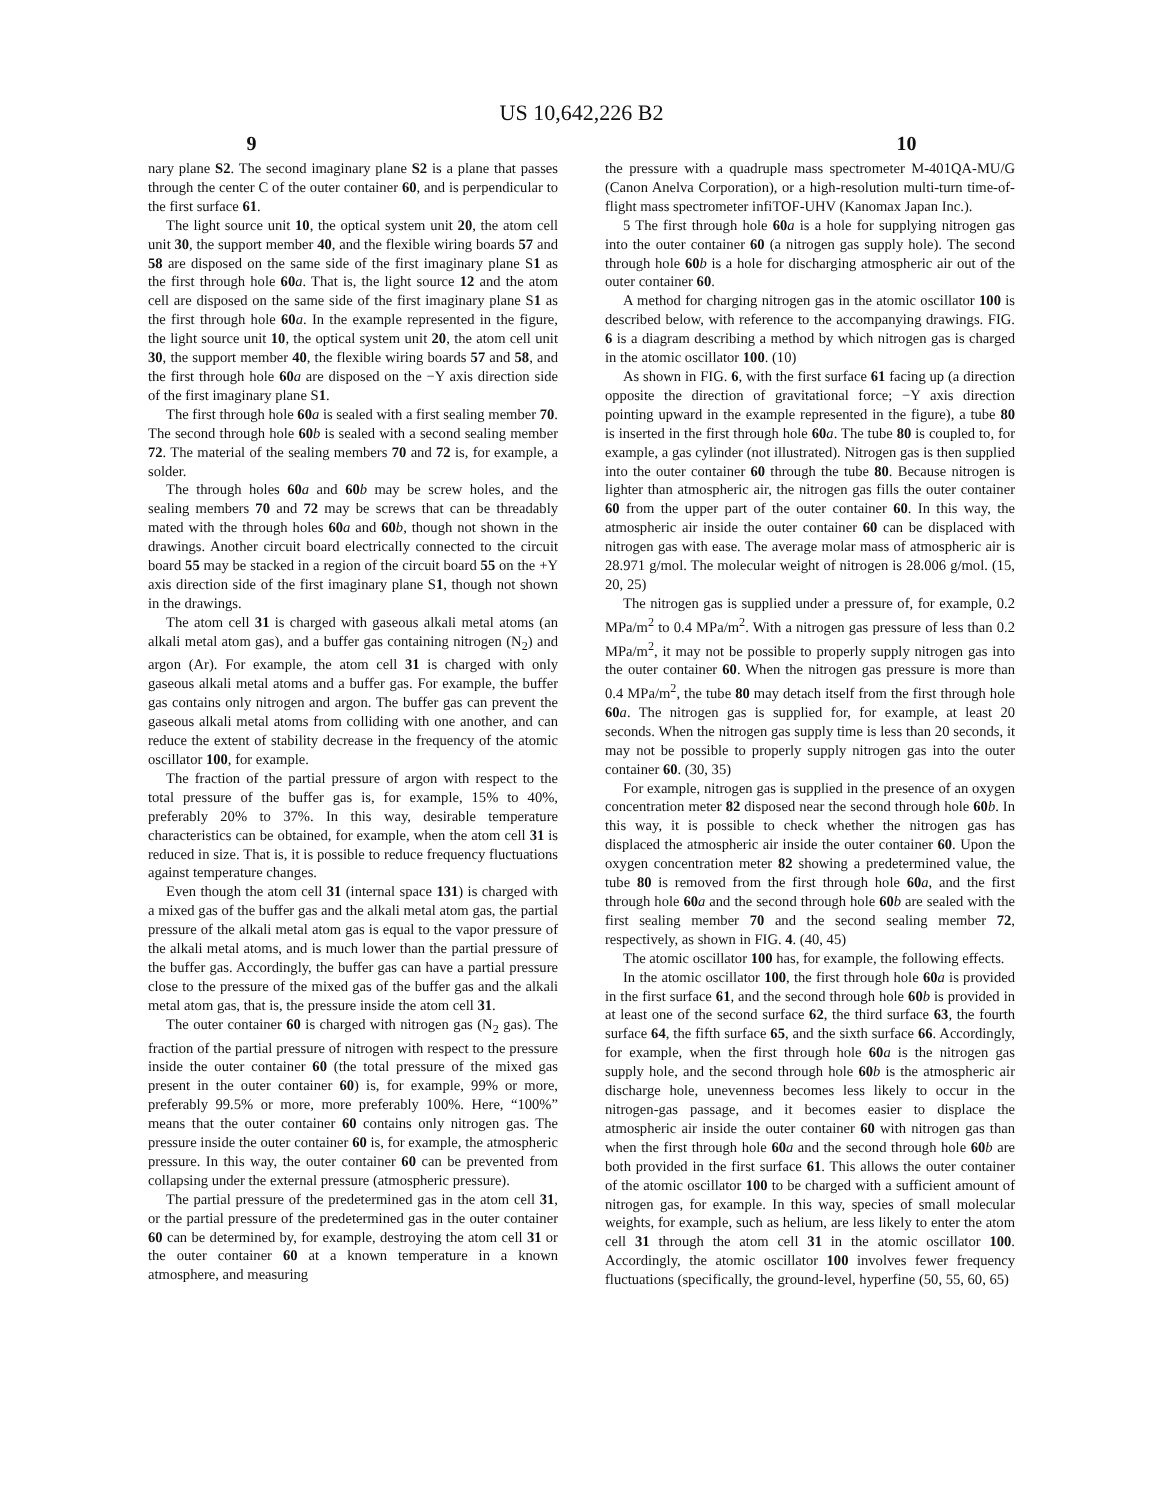US 10,642,226 B2
9 10
nary plane S2. The second imaginary plane S2 is a plane that passes through the center C of the outer container 60, and is perpendicular to the first surface 61.
The light source unit 10, the optical system unit 20, the atom cell unit 30, the support member 40, and the flexible wiring boards 57 and 58 are disposed on the same side of the first imaginary plane S1 as the first through hole 60 a. That is, the light source 12 and the atom cell are disposed on the same side of the first imaginary plane S1 as the first through hole 60 a. In the example represented in the figure, the light source unit 10, the optical system unit 20, the atom cell unit 30, the support member 40, the flexible wiring boards 57 and 58, and the first through hole 60 a are disposed on the −Y axis direction side of the first imaginary plane S1.
The first through hole 60 a is sealed with a first sealing member 70. The second through hole 60 b is sealed with a second sealing member 72. The material of the sealing members 70 and 72 is, for example, a solder.
The through holes 60 a and 60 b may be screw holes, and the sealing members 70 and 72 may be screws that can be threadably mated with the through holes 60 a and 60 b, though not shown in the drawings. Another circuit board electrically connected to the circuit board 55 may be stacked in a region of the circuit board 55 on the +Y axis direction side of the first imaginary plane S1, though not shown in the drawings.
The atom cell 31 is charged with gaseous alkali metal atoms (an alkali metal atom gas), and a buffer gas containing nitrogen (N<sub>2</sub>) and argon (Ar). For example, the atom cell 31 is charged with only gaseous alkali metal atoms and a buffer gas. For example, the buffer gas contains only nitrogen and argon. The buffer gas can prevent the gaseous alkali metal atoms from colliding with one another, and can reduce the extent of stability decrease in the frequency of the atomic oscillator 100, for example.
The fraction of the partial pressure of argon with respect to the total pressure of the buffer gas is, for example, 15% to 40%, preferably 20% to 37%. In this way, desirable temperature characteristics can be obtained, for example, when the atom cell 31 is reduced in size. That is, it is possible to reduce frequency fluctuations against temperature changes.
Even though the atom cell 31 (internal space 131) is charged with a mixed gas of the buffer gas and the alkali metal atom gas, the partial pressure of the alkali metal atom gas is equal to the vapor pressure of the alkali metal atoms, and is much lower than the partial pressure of the buffer gas. Accordingly, the buffer gas can have a partial pressure close to the pressure of the mixed gas of the buffer gas and the alkali metal atom gas, that is, the pressure inside the atom cell 31.
The outer container 60 is charged with nitrogen gas (N<sub>2</sub> gas). The fraction of the partial pressure of nitrogen with respect to the pressure inside the outer container 60 (the total pressure of the mixed gas present in the outer container 60) is, for example, 99% or more, preferably 99.5% or more, more preferably 100%. Here, “100%” means that the outer container 60 contains only nitrogen gas. The pressure inside the outer container 60 is, for example, the atmospheric pressure. In this way, the outer container 60 can be prevented from collapsing under the external pressure (atmospheric pressure).
The partial pressure of the predetermined gas in the atom cell 31, or the partial pressure of the predetermined gas in the outer container 60 can be determined by, for example, destroying the atom cell 31 or the outer container 60 at a known temperature in a known atmosphere, and measuring
the pressure with a quadruple mass spectrometer M-401QA-MU/G (Canon Anelva Corporation), or a high-resolution multi-turn time-of-flight mass spectrometer infiTOF-UHV (Kanomax Japan Inc.).
5 The first through hole 60 a is a hole for supplying nitrogen gas into the outer container 60 (a nitrogen gas supply hole). The second through hole 60 b is a hole for discharging atmospheric air out of the outer container 60.
A method for charging nitrogen gas in the atomic oscillator 100 is described below, with reference to the accompanying drawings. FIG. 6 is a diagram describing a method by which nitrogen gas is charged in the atomic oscillator 100. (10)
As shown in FIG. 6, with the first surface 61 facing up (a direction opposite the direction of gravitational force; −Y axis direction pointing upward in the example represented in the figure), a tube 80 is inserted in the first through hole 60 a. The tube 80 is coupled to, for example, a gas cylinder (not illustrated). Nitrogen gas is then supplied into the outer container 60 through the tube 80. Because nitrogen is lighter than atmospheric air, the nitrogen gas fills the outer container 60 from the upper part of the outer container 60. In this way, the atmospheric air inside the outer container 60 can be displaced with nitrogen gas with ease. The average molar mass of atmospheric air is 28.971 g/mol. The molecular weight of nitrogen is 28.006 g/mol. (15, 20, 25)
The nitrogen gas is supplied under a pressure of, for example, 0.2 MPa/m<sup>2</sup> to 0.4 MPa/m<sup>2</sup>. With a nitrogen gas pressure of less than 0.2 MPa/m<sup>2</sup>, it may not be possible to properly supply nitrogen gas into the outer container 60. When the nitrogen gas pressure is more than 0.4 MPa/m<sup>2</sup>, the tube 80 may detach itself from the first through hole 60 a. The nitrogen gas is supplied for, for example, at least 20 seconds. When the nitrogen gas supply time is less than 20 seconds, it may not be possible to properly supply nitrogen gas into the outer container 60. (30, 35)
For example, nitrogen gas is supplied in the presence of an oxygen concentration meter 82 disposed near the second through hole 60 b. In this way, it is possible to check whether the nitrogen gas has displaced the atmospheric air inside the outer container 60. Upon the oxygen concentration meter 82 showing a predetermined value, the tube 80 is removed from the first through hole 60 a, and the first through hole 60 a and the second through hole 60 b are sealed with the first sealing member 70 and the second sealing member 72, respectively, as shown in FIG. 4. (40, 45)
The atomic oscillator 100 has, for example, the following effects.
In the atomic oscillator 100, the first through hole 60 a is provided in the first surface 61, and the second through hole 60 b is provided in at least one of the second surface 62, the third surface 63, the fourth surface 64, the fifth surface 65, and the sixth surface 66. Accordingly, for example, when the first through hole 60 a is the nitrogen gas supply hole, and the second through hole 60 b is the atmospheric air discharge hole, unevenness becomes less likely to occur in the nitrogen-gas passage, and it becomes easier to displace the atmospheric air inside the outer container 60 with nitrogen gas than when the first through hole 60 a and the second through hole 60 b are both provided in the first surface 61. This allows the outer container of the atomic oscillator 100 to be charged with a sufficient amount of nitrogen gas, for example. In this way, species of small molecular weights, for example, such as helium, are less likely to enter the atom cell 31 through the atom cell 31 in the atomic oscillator 100. Accordingly, the atomic oscillator 100 involves fewer frequency fluctuations (specifically, the ground-level, hyperfine (50, 55, 60, 65)